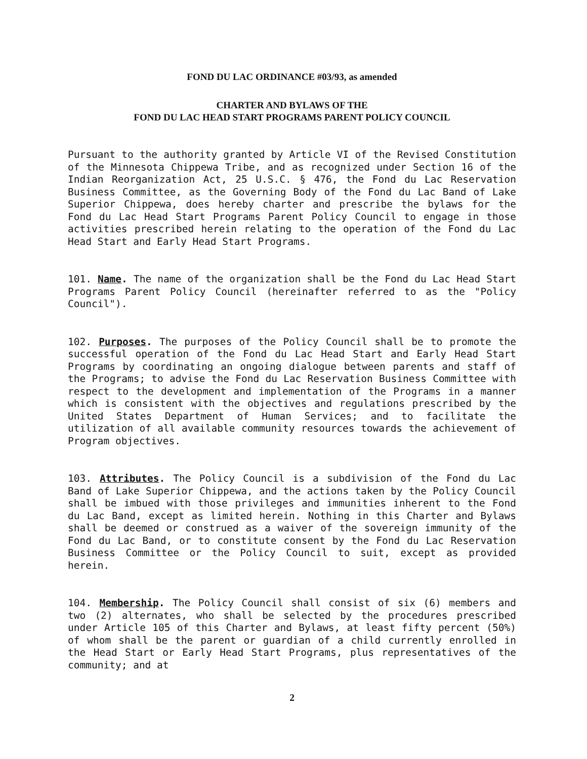FOND DU LAC ORDINANCE #03/93, as amended
CHARTER AND BYLAWS OF THE
FOND DU LAC HEAD START PROGRAMS PARENT POLICY COUNCIL
Pursuant to the authority granted by Article VI of the Revised Constitution of the Minnesota Chippewa Tribe, and as recognized under Section 16 of the Indian Reorganization Act, 25 U.S.C. § 476, the Fond du Lac Reservation Business Committee, as the Governing Body of the Fond du Lac Band of Lake Superior Chippewa, does hereby charter and prescribe the bylaws for the Fond du Lac Head Start Programs Parent Policy Council to engage in those activities prescribed herein relating to the operation of the Fond du Lac Head Start and Early Head Start Programs.
101. Name. The name of the organization shall be the Fond du Lac Head Start Programs Parent Policy Council (hereinafter referred to as the "Policy Council").
102. Purposes. The purposes of the Policy Council shall be to promote the successful operation of the Fond du Lac Head Start and Early Head Start Programs by coordinating an ongoing dialogue between parents and staff of the Programs; to advise the Fond du Lac Reservation Business Committee with respect to the development and implementation of the Programs in a manner which is consistent with the objectives and regulations prescribed by the United States Department of Human Services; and to facilitate the utilization of all available community resources towards the achievement of Program objectives.
103. Attributes. The Policy Council is a subdivision of the Fond du Lac Band of Lake Superior Chippewa, and the actions taken by the Policy Council shall be imbued with those privileges and immunities inherent to the Fond du Lac Band, except as limited herein. Nothing in this Charter and Bylaws shall be deemed or construed as a waiver of the sovereign immunity of the Fond du Lac Band, or to constitute consent by the Fond du Lac Reservation Business Committee or the Policy Council to suit, except as provided herein.
104. Membership. The Policy Council shall consist of six (6) members and two (2) alternates, who shall be selected by the procedures prescribed under Article 105 of this Charter and Bylaws, at least fifty percent (50%) of whom shall be the parent or guardian of a child currently enrolled in the Head Start or Early Head Start Programs, plus representatives of the community; and at
2